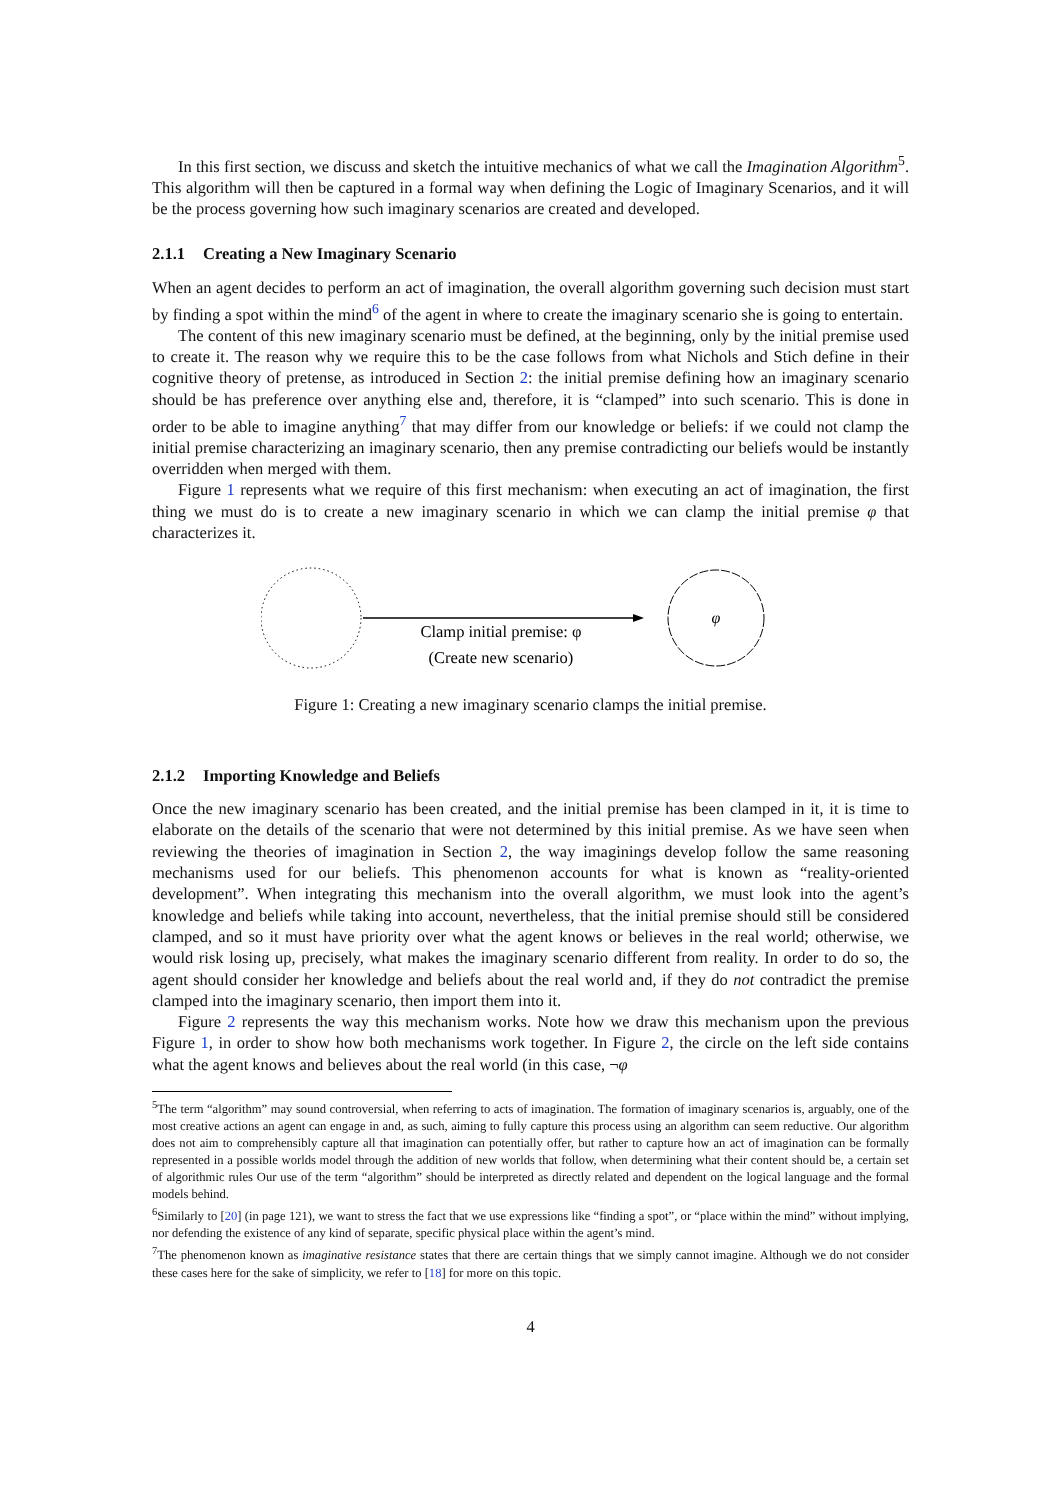In this first section, we discuss and sketch the intuitive mechanics of what we call the Imagination Algorithm<sup>5</sup>. This algorithm will then be captured in a formal way when defining the Logic of Imaginary Scenarios, and it will be the process governing how such imaginary scenarios are created and developed.
2.1.1 Creating a New Imaginary Scenario
When an agent decides to perform an act of imagination, the overall algorithm governing such decision must start by finding a spot within the mind<sup>6</sup> of the agent in where to create the imaginary scenario she is going to entertain.
The content of this new imaginary scenario must be defined, at the beginning, only by the initial premise used to create it. The reason why we require this to be the case follows from what Nichols and Stich define in their cognitive theory of pretense, as introduced in Section 2: the initial premise defining how an imaginary scenario should be has preference over anything else and, therefore, it is “clamped” into such scenario. This is done in order to be able to imagine anything<sup>7</sup> that may differ from our knowledge or beliefs: if we could not clamp the initial premise characterizing an imaginary scenario, then any premise contradicting our beliefs would be instantly overridden when merged with them.
Figure 1 represents what we require of this first mechanism: when executing an act of imagination, the first thing we must do is to create a new imaginary scenario in which we can clamp the initial premise φ that characterizes it.
φ
Clamp initial premise: φ
(Create new scenario)
Figure 1: Creating a new imaginary scenario clamps the initial premise.
2.1.2 Importing Knowledge and Beliefs
Once the new imaginary scenario has been created, and the initial premise has been clamped in it, it is time to elaborate on the details of the scenario that were not determined by this initial premise. As we have seen when reviewing the theories of imagination in Section 2, the way imaginings develop follow the same reasoning mechanisms used for our beliefs. This phenomenon accounts for what is known as “reality-oriented development”. When integrating this mechanism into the overall algorithm, we must look into the agent’s knowledge and beliefs while taking into account, nevertheless, that the initial premise should still be considered clamped, and so it must have priority over what the agent knows or believes in the real world; otherwise, we would risk losing up, precisely, what makes the imaginary scenario different from reality. In order to do so, the agent should consider her knowledge and beliefs about the real world and, if they do not contradict the premise clamped into the imaginary scenario, then import them into it.
Figure 2 represents the way this mechanism works. Note how we draw this mechanism upon the previous Figure 1, in order to show how both mechanisms work together. In Figure 2, the circle on the left side contains what the agent knows and believes about the real world (in this case, ¬φ
<sup>5</sup> The term “algorithm” may sound controversial, when referring to acts of imagination. The formation of imaginary scenarios is, arguably, one of the most creative actions an agent can engage in and, as such, aiming to fully capture this process using an algorithm can seem reductive. Our algorithm does not aim to comprehensibly capture all that imagination can potentially offer, but rather to capture how an act of imagination can be formally represented in a possible worlds model through the addition of new worlds that follow, when determining what their content should be, a certain set of algorithmic rules Our use of the term “algorithm” should be interpreted as directly related and dependent on the logical language and the formal models behind.
<sup>6</sup> Similarly to [20] (in page 121), we want to stress the fact that we use expressions like “finding a spot”, or “place within the mind” without implying, nor defending the existence of any kind of separate, specific physical place within the agent’s mind.
<sup>7</sup> The phenomenon known as imaginative resistance states that there are certain things that we simply cannot imagine. Although we do not consider these cases here for the sake of simplicity, we refer to [18] for more on this topic.
4